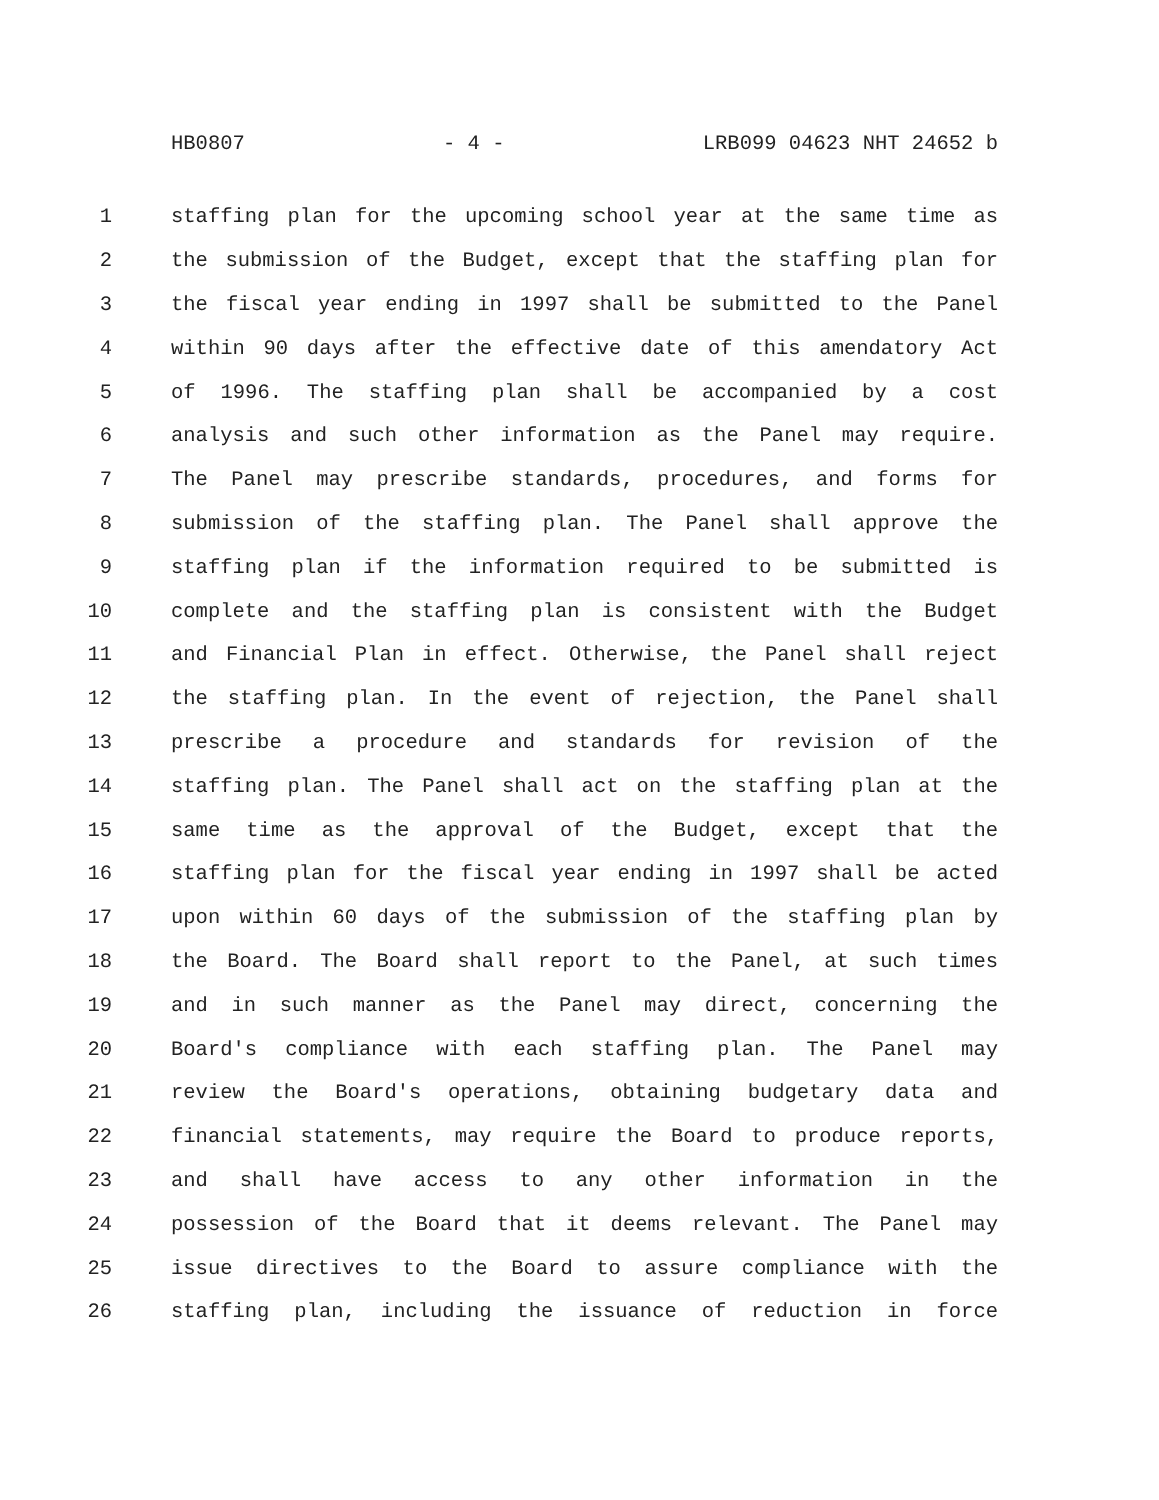HB0807 - 4 - LRB099 04623 NHT 24652 b
1 staffing plan for the upcoming school year at the same time as
2 the submission of the Budget, except that the staffing plan for
3 the fiscal year ending in 1997 shall be submitted to the Panel
4 within 90 days after the effective date of this amendatory Act
5 of 1996. The staffing plan shall be accompanied by a cost
6 analysis and such other information as the Panel may require.
7 The Panel may prescribe standards, procedures, and forms for
8 submission of the staffing plan. The Panel shall approve the
9 staffing plan if the information required to be submitted is
10 complete and the staffing plan is consistent with the Budget
11 and Financial Plan in effect. Otherwise, the Panel shall reject
12 the staffing plan. In the event of rejection, the Panel shall
13 prescribe a procedure and standards for revision of the
14 staffing plan. The Panel shall act on the staffing plan at the
15 same time as the approval of the Budget, except that the
16 staffing plan for the fiscal year ending in 1997 shall be acted
17 upon within 60 days of the submission of the staffing plan by
18 the Board. The Board shall report to the Panel, at such times
19 and in such manner as the Panel may direct, concerning the
20 Board's compliance with each staffing plan. The Panel may
21 review the Board's operations, obtaining budgetary data and
22 financial statements, may require the Board to produce reports,
23 and shall have access to any other information in the
24 possession of the Board that it deems relevant. The Panel may
25 issue directives to the Board to assure compliance with the
26 staffing plan, including the issuance of reduction in force